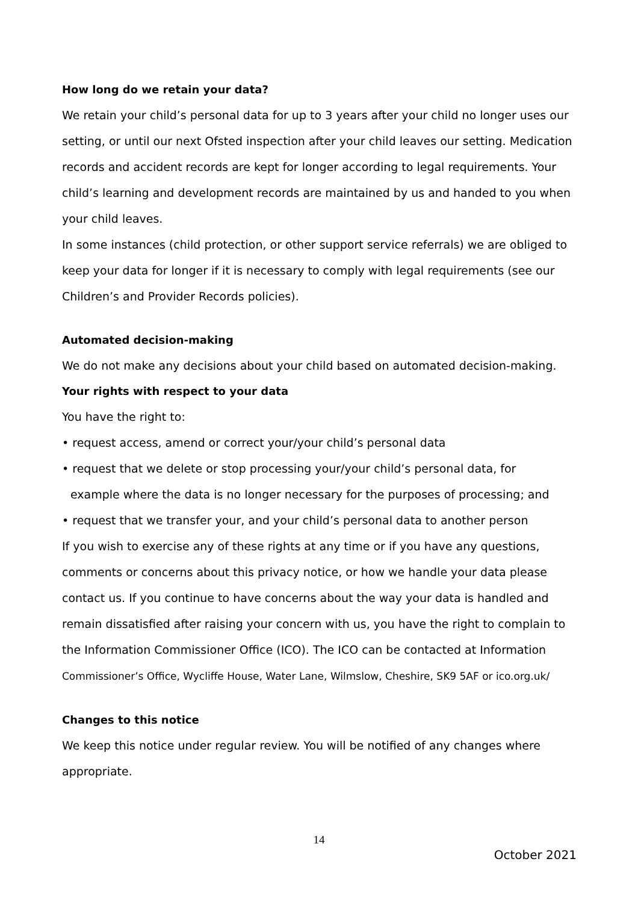How long do we retain your data?
We retain your child’s personal data for up to 3 years after your child no longer uses our setting, or until our next Ofsted inspection after your child leaves our setting. Medication records and accident records are kept for longer according to legal requirements. Your child’s learning and development records are maintained by us and handed to you when your child leaves.
In some instances (child protection, or other support service referrals) we are obliged to keep your data for longer if it is necessary to comply with legal requirements (see our Children’s and Provider Records policies).
Automated decision-making
We do not make any decisions about your child based on automated decision-making.
Your rights with respect to your data
You have the right to:
• request access, amend or correct your/your child’s personal data
• request that we delete or stop processing your/your child’s personal data, for
example where the data is no longer necessary for the purposes of processing; and
• request that we transfer your, and your child’s personal data to another person
If you wish to exercise any of these rights at any time or if you have any questions, comments or concerns about this privacy notice, or how we handle your data please contact us. If you continue to have concerns about the way your data is handled and remain dissatisfied after raising your concern with us, you have the right to complain to the Information Commissioner Office (ICO). The ICO can be contacted at Information Commissioner’s Office, Wycliffe House, Water Lane, Wilmslow, Cheshire, SK9 5AF or ico.org.uk/
Changes to this notice
We keep this notice under regular review. You will be notified of any changes where appropriate.
14
October 2021